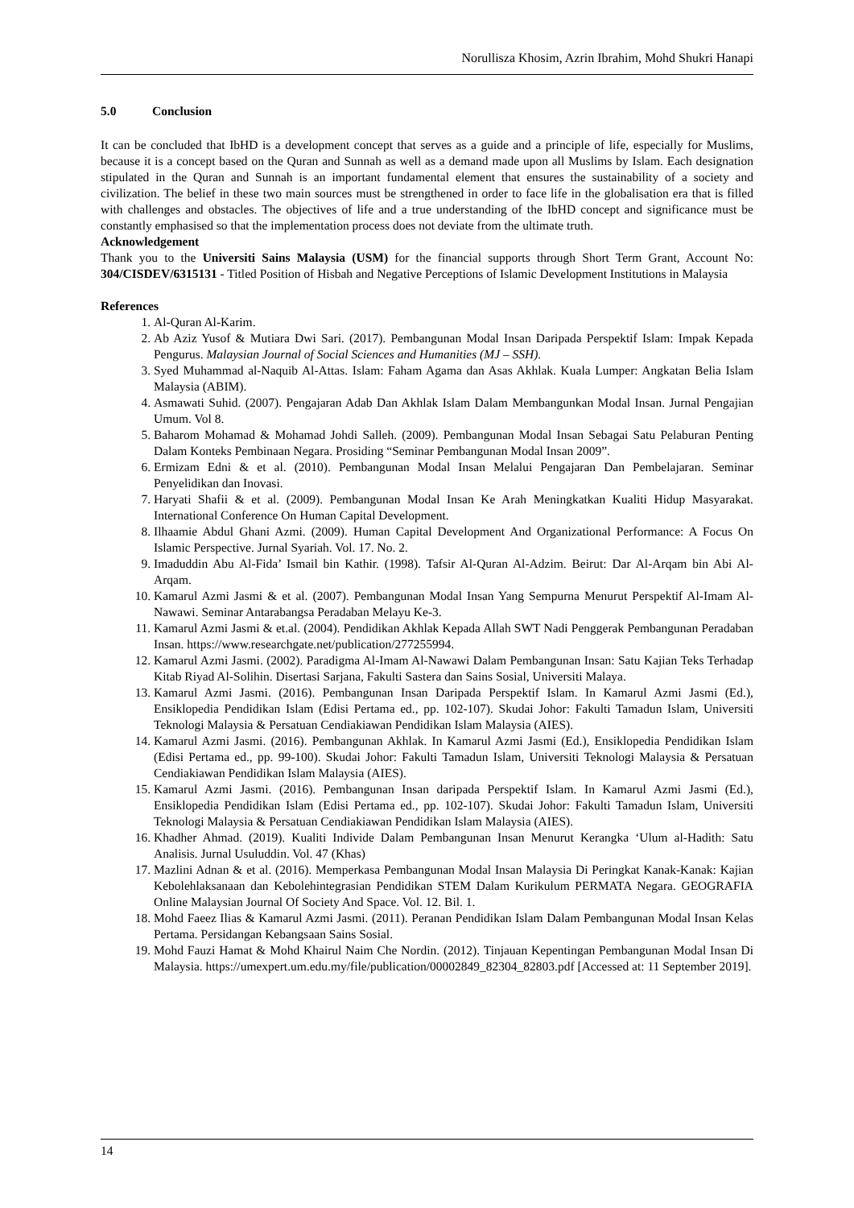Norullisza Khosim, Azrin Ibrahim, Mohd Shukri Hanapi
5.0 Conclusion
It can be concluded that IbHD is a development concept that serves as a guide and a principle of life, especially for Muslims, because it is a concept based on the Quran and Sunnah as well as a demand made upon all Muslims by Islam. Each designation stipulated in the Quran and Sunnah is an important fundamental element that ensures the sustainability of a society and civilization. The belief in these two main sources must be strengthened in order to face life in the globalisation era that is filled with challenges and obstacles. The objectives of life and a true understanding of the IbHD concept and significance must be constantly emphasised so that the implementation process does not deviate from the ultimate truth.
Acknowledgement
Thank you to the Universiti Sains Malaysia (USM) for the financial supports through Short Term Grant, Account No: 304/CISDEV/6315131 - Titled Position of Hisbah and Negative Perceptions of Islamic Development Institutions in Malaysia
References
1. Al-Quran Al-Karim.
2. Ab Aziz Yusof & Mutiara Dwi Sari. (2017). Pembangunan Modal Insan Daripada Perspektif Islam: Impak Kepada Pengurus. Malaysian Journal of Social Sciences and Humanities (MJ – SSH).
3. Syed Muhammad al-Naquib Al-Attas. Islam: Faham Agama dan Asas Akhlak. Kuala Lumper: Angkatan Belia Islam Malaysia (ABIM).
4. Asmawati Suhid. (2007). Pengajaran Adab Dan Akhlak Islam Dalam Membangunkan Modal Insan. Jurnal Pengajian Umum. Vol 8.
5. Baharom Mohamad & Mohamad Johdi Salleh. (2009). Pembangunan Modal Insan Sebagai Satu Pelaburan Penting Dalam Konteks Pembinaan Negara. Prosiding “Seminar Pembangunan Modal Insan 2009”.
6. Ermizam Edni & et al. (2010). Pembangunan Modal Insan Melalui Pengajaran Dan Pembelajaran. Seminar Penyelidikan dan Inovasi.
7. Haryati Shafii & et al. (2009). Pembangunan Modal Insan Ke Arah Meningkatkan Kualiti Hidup Masyarakat. International Conference On Human Capital Development.
8. Ilhaamie Abdul Ghani Azmi. (2009). Human Capital Development And Organizational Performance: A Focus On Islamic Perspective. Jurnal Syariah. Vol. 17. No. 2.
9. Imaduddin Abu Al-Fida’ Ismail bin Kathir. (1998). Tafsir Al-Quran Al-Adzim. Beirut: Dar Al-Arqam bin Abi Al-Arqam.
10. Kamarul Azmi Jasmi & et al. (2007). Pembangunan Modal Insan Yang Sempurna Menurut Perspektif Al-Imam Al-Nawawi. Seminar Antarabangsa Peradaban Melayu Ke-3.
11. Kamarul Azmi Jasmi & et.al. (2004). Pendidikan Akhlak Kepada Allah SWT Nadi Penggerak Pembangunan Peradaban Insan. https://www.researchgate.net/publication/277255994.
12. Kamarul Azmi Jasmi. (2002). Paradigma Al-Imam Al-Nawawi Dalam Pembangunan Insan: Satu Kajian Teks Terhadap Kitab Riyad Al-Solihin. Disertasi Sarjana, Fakulti Sastera dan Sains Sosial, Universiti Malaya.
13. Kamarul Azmi Jasmi. (2016). Pembangunan Insan Daripada Perspektif Islam. In Kamarul Azmi Jasmi (Ed.), Ensiklopedia Pendidikan Islam (Edisi Pertama ed., pp. 102-107). Skudai Johor: Fakulti Tamadun Islam, Universiti Teknologi Malaysia & Persatuan Cendiakiawan Pendidikan Islam Malaysia (AIES).
14. Kamarul Azmi Jasmi. (2016). Pembangunan Akhlak. In Kamarul Azmi Jasmi (Ed.), Ensiklopedia Pendidikan Islam (Edisi Pertama ed., pp. 99-100). Skudai Johor: Fakulti Tamadun Islam, Universiti Teknologi Malaysia & Persatuan Cendiakiawan Pendidikan Islam Malaysia (AIES).
15. Kamarul Azmi Jasmi. (2016). Pembangunan Insan daripada Perspektif Islam. In Kamarul Azmi Jasmi (Ed.), Ensiklopedia Pendidikan Islam (Edisi Pertama ed., pp. 102-107). Skudai Johor: Fakulti Tamadun Islam, Universiti Teknologi Malaysia & Persatuan Cendiakiawan Pendidikan Islam Malaysia (AIES).
16. Khadher Ahmad. (2019). Kualiti Individe Dalam Pembangunan Insan Menurut Kerangka ‘Ulum al-Hadith: Satu Analisis. Jurnal Usuluddin. Vol. 47 (Khas)
17. Mazlini Adnan & et al. (2016). Memperkasa Pembangunan Modal Insan Malaysia Di Peringkat Kanak-Kanak: Kajian Kebolehlaksanaan dan Kebolehintegrasian Pendidikan STEM Dalam Kurikulum PERMATA Negara. GEOGRAFIA Online Malaysian Journal Of Society And Space. Vol. 12. Bil. 1.
18. Mohd Faeez Ilias & Kamarul Azmi Jasmi. (2011). Peranan Pendidikan Islam Dalam Pembangunan Modal Insan Kelas Pertama. Persidangan Kebangsaan Sains Sosial.
19. Mohd Fauzi Hamat & Mohd Khairul Naim Che Nordin. (2012). Tinjauan Kepentingan Pembangunan Modal Insan Di Malaysia. https://umexpert.um.edu.my/file/publication/00002849_82304_82803.pdf [Accessed at: 11 September 2019].
14